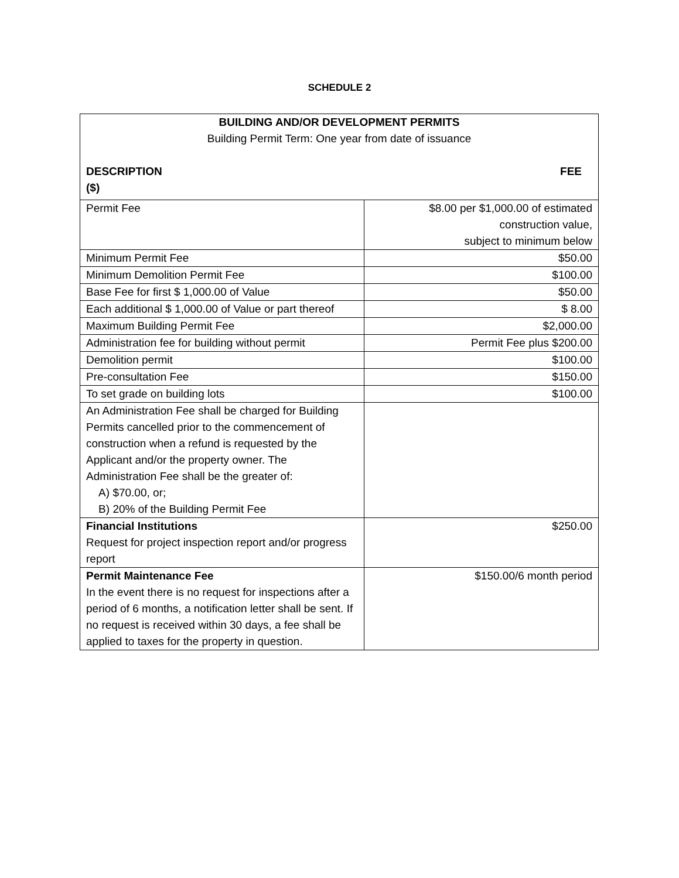SCHEDULE 2
| BUILDING AND/OR DEVELOPMENT PERMITS Building Permit Term: One year from date of issuance DESCRIPTION ($) FEE | |
| --- | --- |
| Permit Fee | $8.00 per $1,000.00 of estimated construction value, subject to minimum below |
| Minimum Permit Fee | $50.00 |
| Minimum Demolition Permit Fee | $100.00 |
| Base Fee for first $ 1,000.00 of Value | $50.00 |
| Each additional $ 1,000.00 of Value or part thereof | $ 8.00 |
| Maximum Building Permit Fee | $2,000.00 |
| Administration fee for building without permit | Permit Fee plus $200.00 |
| Demolition permit | $100.00 |
| Pre-consultation Fee | $150.00 |
| To set grade on building lots | $100.00 |
| An Administration Fee shall be charged for Building Permits cancelled prior to the commencement of construction when a refund is requested by the Applicant and/or the property owner. The Administration Fee shall be the greater of: A) $70.00, or; B) 20% of the Building Permit Fee | |
| Financial Institutions Request for project inspection report and/or progress report | $250.00 |
| Permit Maintenance Fee In the event there is no request for inspections after a period of 6 months, a notification letter shall be sent. If no request is received within 30 days, a fee shall be applied to taxes for the property in question. | $150.00/6 month period |